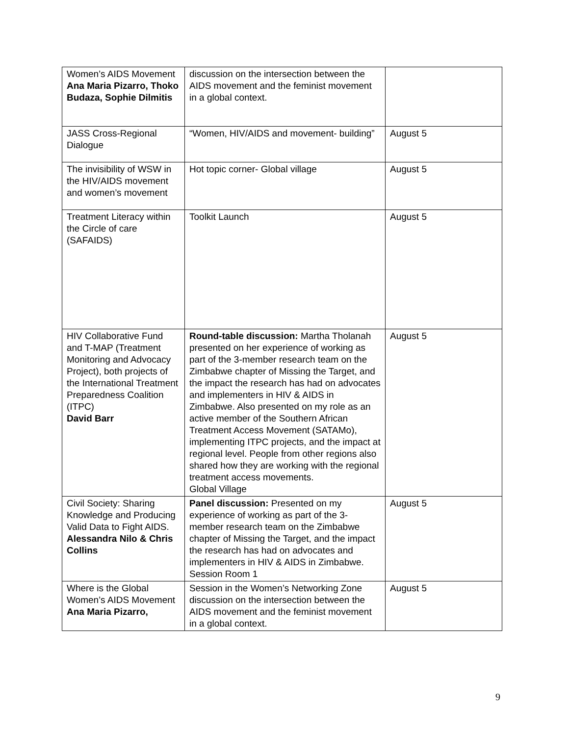| Women’s AIDS Movement Ana Maria Pizarro, Thoko Budaza, Sophie Dilmitis | discussion on the intersection between the AIDS movement and the feminist movement in a global context. | |
| JASS Cross-Regional Dialogue | “Women, HIV/AIDS and movement- building” | August 5 |
| The invisibility of WSW in the HIV/AIDS movement and women’s movement | Hot topic corner- Global village | August 5 |
| Treatment Literacy within the Circle of care (SAFAIDS) | Toolkit Launch | August 5 |
| HIV Collaborative Fund and T-MAP (Treatment Monitoring and Advocacy Project), both projects of the International Treatment Preparedness Coalition (ITPC) David Barr | Round-table discussion: Martha Tholanah presented on her experience of working as part of the 3-member research team on the Zimbabwe chapter of Missing the Target, and the impact the research has had on advocates and implementers in HIV & AIDS in Zimbabwe. Also presented on my role as an active member of the Southern African Treatment Access Movement (SATAMo), implementing ITPC projects, and the impact at regional level. People from other regions also shared how they are working with the regional treatment access movements. Global Village | August 5 |
| Civil Society: Sharing Knowledge and Producing Valid Data to Fight AIDS. Alessandra Nilo & Chris Collins | Panel discussion: Presented on my experience of working as part of the 3-member research team on the Zimbabwe chapter of Missing the Target, and the impact the research has had on advocates and implementers in HIV & AIDS in Zimbabwe. Session Room 1 | August 5 |
| Where is the Global Women’s AIDS Movement Ana Maria Pizarro, | Session in the Women’s Networking Zone discussion on the intersection between the AIDS movement and the feminist movement in a global context. | August 5 |
9